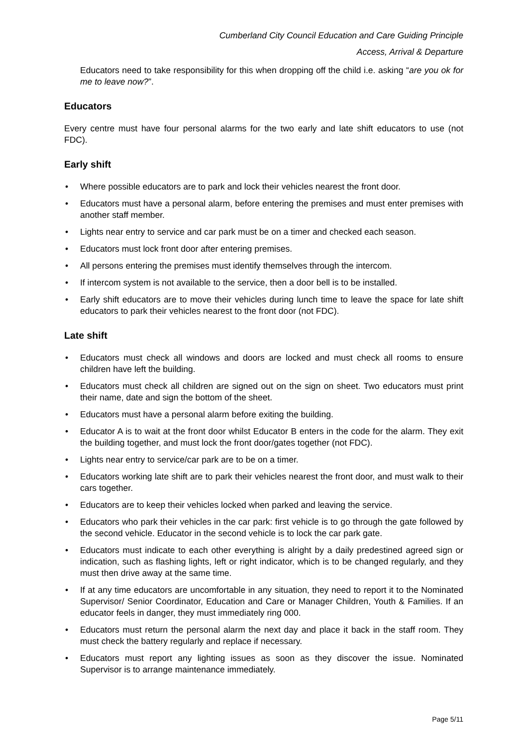Cumberland City Council Education and Care Guiding Principle
Access, Arrival & Departure
Educators need to take responsibility for this when dropping off the child i.e. asking “are you ok for me to leave now?”.
Educators
Every centre must have four personal alarms for the two early and late shift educators to use (not FDC).
Early shift
• Where possible educators are to park and lock their vehicles nearest the front door.
• Educators must have a personal alarm, before entering the premises and must enter premises with another staff member.
• Lights near entry to service and car park must be on a timer and checked each season.
• Educators must lock front door after entering premises.
• All persons entering the premises must identify themselves through the intercom.
• If intercom system is not available to the service, then a door bell is to be installed.
• Early shift educators are to move their vehicles during lunch time to leave the space for late shift educators to park their vehicles nearest to the front door (not FDC).
Late shift
• Educators must check all windows and doors are locked and must check all rooms to ensure children have left the building.
• Educators must check all children are signed out on the sign on sheet. Two educators must print their name, date and sign the bottom of the sheet.
• Educators must have a personal alarm before exiting the building.
• Educator A is to wait at the front door whilst Educator B enters in the code for the alarm. They exit the building together, and must lock the front door/gates together (not FDC).
• Lights near entry to service/car park are to be on a timer.
• Educators working late shift are to park their vehicles nearest the front door, and must walk to their cars together.
• Educators are to keep their vehicles locked when parked and leaving the service.
• Educators who park their vehicles in the car park: first vehicle is to go through the gate followed by the second vehicle. Educator in the second vehicle is to lock the car park gate.
• Educators must indicate to each other everything is alright by a daily predestined agreed sign or indication, such as flashing lights, left or right indicator, which is to be changed regularly, and they must then drive away at the same time.
• If at any time educators are uncomfortable in any situation, they need to report it to the Nominated Supervisor/ Senior Coordinator, Education and Care or Manager Children, Youth & Families. If an educator feels in danger, they must immediately ring 000.
• Educators must return the personal alarm the next day and place it back in the staff room. They must check the battery regularly and replace if necessary.
• Educators must report any lighting issues as soon as they discover the issue. Nominated Supervisor is to arrange maintenance immediately.
Page 5/11